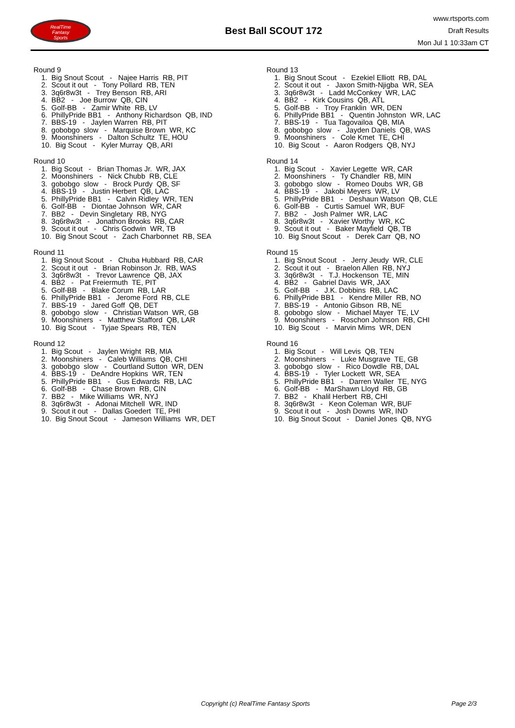RealTime
Fantasy
Sports
Best Ball SCOUT 172
www.rtsports.com
Draft Results
Mon Jul 1 10:33am CT
Round 9
1. Big Snout Scout - Najee Harris RB, PIT 2. Scout it out - Tony Pollard RB, TEN 3. 3q6r8w3t - Trey Benson RB, ARI 4. BB2 - Joe Burrow QB, CIN 5. Golf-BB - Zamir White RB, LV 6. PhillyPride BB1 - Anthony Richardson QB, IND 7. BBS-19 - Jaylen Warren RB, PIT 8. gobobgo slow - Marquise Brown WR, KC 9. Moonshiners - Dalton Schultz TE, HOU 10. Big Scout - Kyler Murray QB, ARI
Round 10
1. Big Scout - Brian Thomas Jr. WR, JAX 2. Moonshiners - Nick Chubb RB, CLE 3. gobobgo slow - Brock Purdy QB, SF 4. BBS-19 - Justin Herbert QB, LAC 5. PhillyPride BB1 - Calvin Ridley WR, TEN 6. Golf-BB - Diontae Johnson WR, CAR 7. BB2 - Devin Singletary RB, NYG 8. 3q6r8w3t - Jonathon Brooks RB, CAR 9. Scout it out - Chris Godwin WR, TB 10. Big Snout Scout - Zach Charbonnet RB, SEA
Round 11
1. Big Snout Scout - Chuba Hubbard RB, CAR 2. Scout it out - Brian Robinson Jr. RB, WAS 3. 3q6r8w3t - Trevor Lawrence QB, JAX 4. BB2 - Pat Freiermuth TE, PIT 5. Golf-BB - Blake Corum RB, LAR 6. PhillyPride BB1 - Jerome Ford RB, CLE 7. BBS-19 - Jared Goff QB, DET 8. gobobgo slow - Christian Watson WR, GB 9. Moonshiners - Matthew Stafford QB, LAR 10. Big Scout - Tyjae Spears RB, TEN
Round 12
1. Big Scout - Jaylen Wright RB, MIA 2. Moonshiners - Caleb Williams QB, CHI 3. gobobgo slow - Courtland Sutton WR, DEN 4. BBS-19 - DeAndre Hopkins WR, TEN 5. PhillyPride BB1 - Gus Edwards RB, LAC 6. Golf-BB - Chase Brown RB, CIN 7. BB2 - Mike Williams WR, NYJ 8. 3q6r8w3t - Adonai Mitchell WR, IND 9. Scout it out - Dallas Goedert TE, PHI 10. Big Snout Scout - Jameson Williams WR, DET
Round 13
1. Big Snout Scout - Ezekiel Elliott RB, DAL 2. Scout it out - Jaxon Smith-Njigba WR, SEA 3. 3q6r8w3t - Ladd McConkey WR, LAC 4. BB2 - Kirk Cousins QB, ATL 5. Golf-BB - Troy Franklin WR, DEN 6. PhillyPride BB1 - Quentin Johnston WR, LAC 7. BBS-19 - Tua Tagovailoa QB, MIA 8. gobobgo slow - Jayden Daniels QB, WAS 9. Moonshiners - Cole Kmet TE, CHI 10. Big Scout - Aaron Rodgers QB, NYJ
Round 14
1. Big Scout - Xavier Legette WR, CAR 2. Moonshiners - Ty Chandler RB, MIN 3. gobobgo slow - Romeo Doubs WR, GB 4. BBS-19 - Jakobi Meyers WR, LV 5. PhillyPride BB1 - Deshaun Watson QB, CLE 6. Golf-BB - Curtis Samuel WR, BUF 7. BB2 - Josh Palmer WR, LAC 8. 3q6r8w3t - Xavier Worthy WR, KC 9. Scout it out - Baker Mayfield QB, TB 10. Big Snout Scout - Derek Carr QB, NO
Round 15
1. Big Snout Scout - Jerry Jeudy WR, CLE 2. Scout it out - Braelon Allen RB, NYJ 3. 3q6r8w3t - T.J. Hockenson TE, MIN 4. BB2 - Gabriel Davis WR, JAX 5. Golf-BB - J.K. Dobbins RB, LAC 6. PhillyPride BB1 - Kendre Miller RB, NO 7. BBS-19 - Antonio Gibson RB, NE 8. gobobgo slow - Michael Mayer TE, LV 9. Moonshiners - Roschon Johnson RB, CHI 10. Big Scout - Marvin Mims WR, DEN
Round 16
1. Big Scout - Will Levis QB, TEN 2. Moonshiners - Luke Musgrave TE, GB 3. gobobgo slow - Rico Dowdle RB, DAL 4. BBS-19 - Tyler Lockett WR, SEA 5. PhillyPride BB1 - Darren Waller TE, NYG 6. Golf-BB - MarShawn Lloyd RB, GB 7. BB2 - Khalil Herbert RB, CHI 8. 3q6r8w3t - Keon Coleman WR, BUF 9. Scout it out - Josh Downs WR, IND 10. Big Snout Scout - Daniel Jones QB, NYG
Copyright (c) RealTime Fantasy Sports Page 2/3